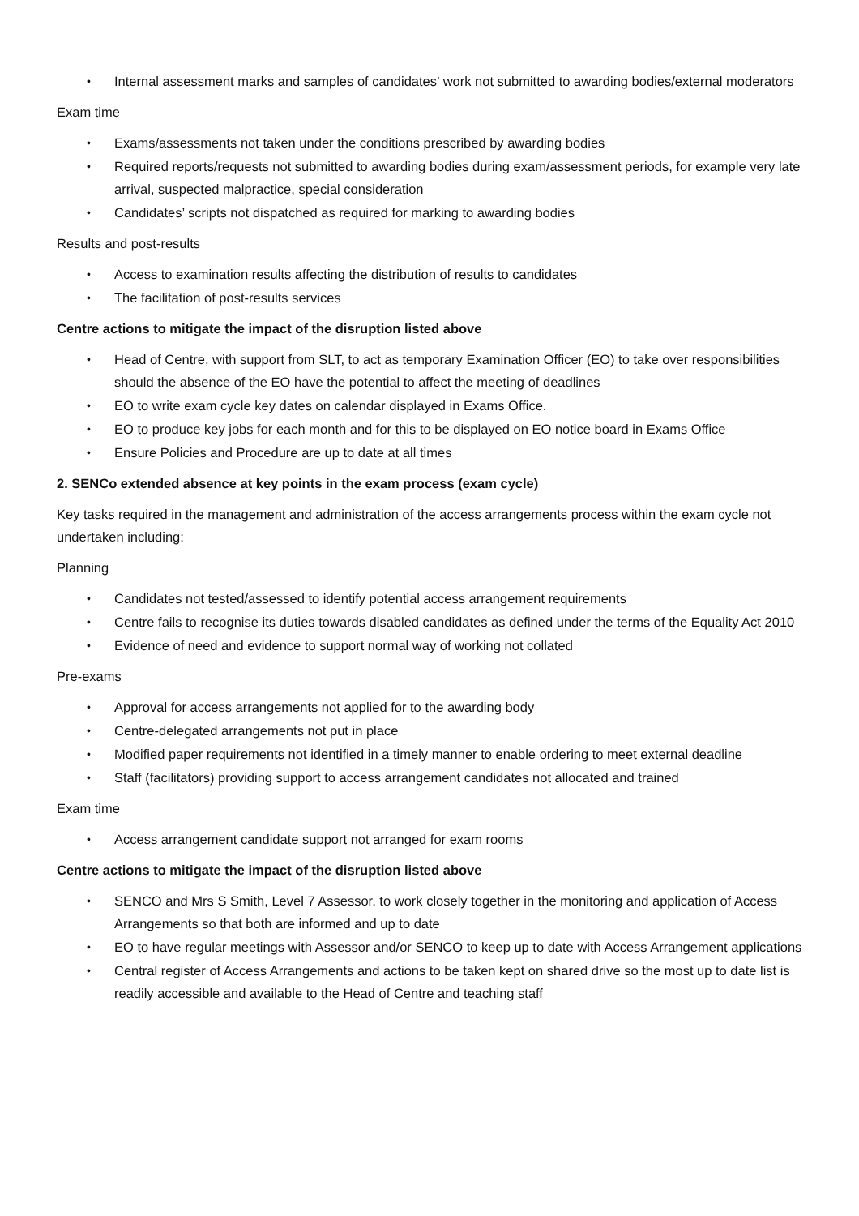• Internal assessment marks and samples of candidates’ work not submitted to awarding bodies/external moderators
Exam time
• Exams/assessments not taken under the conditions prescribed by awarding bodies
• Required reports/requests not submitted to awarding bodies during exam/assessment periods, for example very late arrival, suspected malpractice, special consideration
• Candidates’ scripts not dispatched as required for marking to awarding bodies
Results and post-results
• Access to examination results affecting the distribution of results to candidates
• The facilitation of post-results services
Centre actions to mitigate the impact of the disruption listed above
• Head of Centre, with support from SLT, to act as temporary Examination Officer (EO) to take over responsibilities should the absence of the EO have the potential to affect the meeting of deadlines
• EO to write exam cycle key dates on calendar displayed in Exams Office.
• EO to produce key jobs for each month and for this to be displayed on EO notice board in Exams Office
• Ensure Policies and Procedure are up to date at all times
2. SENCo extended absence at key points in the exam process (exam cycle)
Key tasks required in the management and administration of the access arrangements process within the exam cycle not undertaken including:
Planning
• Candidates not tested/assessed to identify potential access arrangement requirements
• Centre fails to recognise its duties towards disabled candidates as defined under the terms of the Equality Act 2010
• Evidence of need and evidence to support normal way of working not collated
Pre-exams
• Approval for access arrangements not applied for to the awarding body
• Centre-delegated arrangements not put in place
• Modified paper requirements not identified in a timely manner to enable ordering to meet external deadline
• Staff (facilitators) providing support to access arrangement candidates not allocated and trained
Exam time
• Access arrangement candidate support not arranged for exam rooms
Centre actions to mitigate the impact of the disruption listed above
• SENCO and Mrs S Smith, Level 7 Assessor, to work closely together in the monitoring and application of Access Arrangements so that both are informed and up to date
• EO to have regular meetings with Assessor and/or SENCO to keep up to date with Access Arrangement applications
• Central register of Access Arrangements and actions to be taken kept on shared drive so the most up to date list is readily accessible and available to the Head of Centre and teaching staff